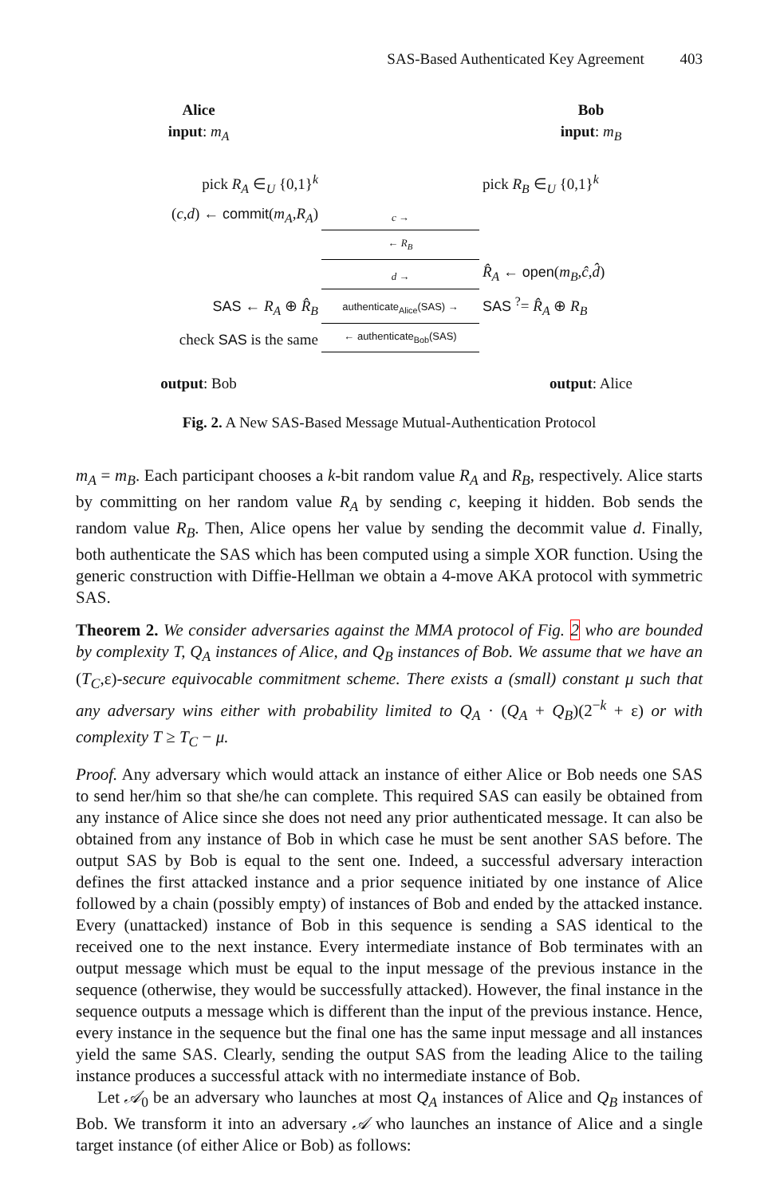SAS-Based Authenticated Key Agreement 403
| Alice input : m<sub>A</sub> | | Bob input : m<sub>B</sub> |
| pick R<sub>A</sub> ∈<sub>U</sub> {0,1}<sup>k</sup> | | pick R<sub>B</sub> ∈<sub>U</sub> {0,1}<sup>k</sup> |
| ( c , d ) ← commit ( m<sub>A</sub> , R<sub>A</sub> ) | c → | |
| | ← R<sub>B</sub> | |
| | d → | R̂<sub>A</sub> ← open ( m<sub>B</sub> , ĉ , d̂ ) |
| SAS ← R<sub>A</sub> ⊕ R̂<sub>B</sub> | authenticate<sub>Alice</sub>(SAS) → | SAS <sup>?</sup>= R̂<sub>A</sub> ⊕ R<sub>B</sub> |
| check SAS is the same | ← authenticate<sub>Bob</sub>(SAS) | |
| output : Bob | | output : Alice |
Fig. 2. A New SAS-Based Message Mutual-Authentication Protocol
m<sub>A</sub> = m<sub>B</sub>. Each participant chooses a k-bit random value R<sub>A</sub> and R<sub>B</sub>, respectively. Alice starts by committing on her random value R<sub>A</sub> by sending c, keeping it hidden. Bob sends the random value R<sub>B</sub>. Then, Alice opens her value by sending the decommit value d. Finally, both authenticate the SAS which has been computed using a simple XOR function. Using the generic construction with Diffie-Hellman we obtain a 4-move AKA protocol with symmetric SAS.
Theorem 2. We consider adversaries against the MMA protocol of Fig. 2 who are bounded by complexity T, Q<sub>A</sub> instances of Alice, and Q<sub>B</sub> instances of Bob. We assume that we have an (T<sub>C</sub>,ε)-secure equivocable commitment scheme. There exists a (small) constant μ such that any adversary wins either with probability limited to Q<sub>A</sub> · (Q<sub>A</sub> + Q<sub>B</sub>)(2<sup>−k</sup> + ε) or with complexity T ≥ T<sub>C</sub> − μ.
Proof. Any adversary which would attack an instance of either Alice or Bob needs one SAS to send her/him so that she/he can complete. This required SAS can easily be obtained from any instance of Alice since she does not need any prior authenticated message. It can also be obtained from any instance of Bob in which case he must be sent another SAS before. The output SAS by Bob is equal to the sent one. Indeed, a successful adversary interaction defines the first attacked instance and a prior sequence initiated by one instance of Alice followed by a chain (possibly empty) of instances of Bob and ended by the attacked instance. Every (unattacked) instance of Bob in this sequence is sending a SAS identical to the received one to the next instance. Every intermediate instance of Bob terminates with an output message which must be equal to the input message of the previous instance in the sequence (otherwise, they would be successfully attacked). However, the final instance in the sequence outputs a message which is different than the input of the previous instance. Hence, every instance in the sequence but the final one has the same input message and all instances yield the same SAS. Clearly, sending the output SAS from the leading Alice to the tailing instance produces a successful attack with no intermediate instance of Bob.
Let 𝒜<sub>0</sub> be an adversary who launches at most Q<sub>A</sub> instances of Alice and Q<sub>B</sub> instances of Bob. We transform it into an adversary 𝒜 who launches an instance of Alice and a single target instance (of either Alice or Bob) as follows: